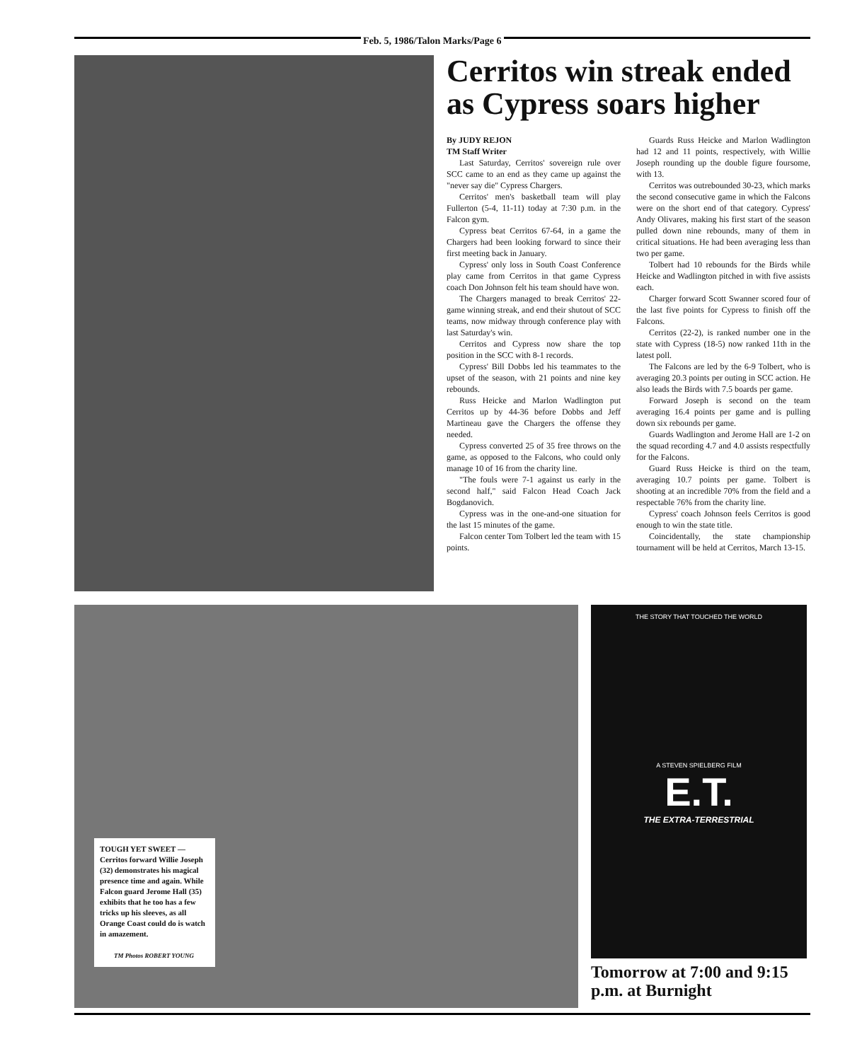Feb. 5, 1986/Talon Marks/Page 6
Cerritos win streak ended as Cypress soars higher
By JUDY REJON
TM Staff Writer
Last Saturday, Cerritos' sovereign rule over SCC came to an end as they came up against the "never say die" Cypress Chargers.
Cerritos' men's basketball team will play Fullerton (5-4, 11-11) today at 7:30 p.m. in the Falcon gym.
Cypress beat Cerritos 67-64, in a game the Chargers had been looking forward to since their first meeting back in January.
Cypress' only loss in South Coast Conference play came from Cerritos in that game Cypress coach Don Johnson felt his team should have won.
The Chargers managed to break Cerritos' 22-game winning streak, and end their shutout of SCC teams, now midway through conference play with last Saturday's win.
Cerritos and Cypress now share the top position in the SCC with 8-1 records.
Cypress' Bill Dobbs led his teammates to the upset of the season, with 21 points and nine key rebounds.
Russ Heicke and Marlon Wadlington put Cerritos up by 44-36 before Dobbs and Jeff Martineau gave the Chargers the offense they needed.
Cypress converted 25 of 35 free throws on the game, as opposed to the Falcons, who could only manage 10 of 16 from the charity line.
"The fouls were 7-1 against us early in the second half," said Falcon Head Coach Jack Bogdanovich.
Cypress was in the one-and-one situation for the last 15 minutes of the game.
Falcon center Tom Tolbert led the team with 15 points.
Guards Russ Heicke and Marlon Wadlington had 12 and 11 points, respectively, with Willie Joseph rounding up the double figure foursome, with 13.
Cerritos was outrebounded 30-23, which marks the second consecutive game in which the Falcons were on the short end of that category. Cypress' Andy Olivares, making his first start of the season pulled down nine rebounds, many of them in critical situations. He had been averaging less than two per game.
Tolbert had 10 rebounds for the Birds while Heicke and Wadlington pitched in with five assists each.
Charger forward Scott Swanner scored four of the last five points for Cypress to finish off the Falcons.
Cerritos (22-2), is ranked number one in the state with Cypress (18-5) now ranked 11th in the latest poll.
The Falcons are led by the 6-9 Tolbert, who is averaging 20.3 points per outing in SCC action. He also leads the Birds with 7.5 boards per game.
Forward Joseph is second on the team averaging 16.4 points per game and is pulling down six rebounds per game.
Guards Wadlington and Jerome Hall are 1-2 on the squad recording 4.7 and 4.0 assists respectfully for the Falcons.
Guard Russ Heicke is third on the team, averaging 10.7 points per game. Tolbert is shooting at an incredible 70% from the field and a respectable 76% from the charity line.
Cypress' coach Johnson feels Cerritos is good enough to win the state title.
Coincidentally, the state championship tournament will be held at Cerritos, March 13-15.
TOUGH YET SWEET — Cerritos forward Willie Joseph (32) demonstrates his magical presence time and again. While Falcon guard Jerome Hall (35) exhibits that he too has a few tricks up his sleeves, as all Orange Coast could do is watch in amazement.
TM Photos ROBERT YOUNG
THE STORY THAT TOUCHED THE WORLD
A STEVEN SPIELBERG FILM
E.T.
THE EXTRA-TERRESTRIAL
Tomorrow at 7:00 and 9:15 p.m. at Burnight